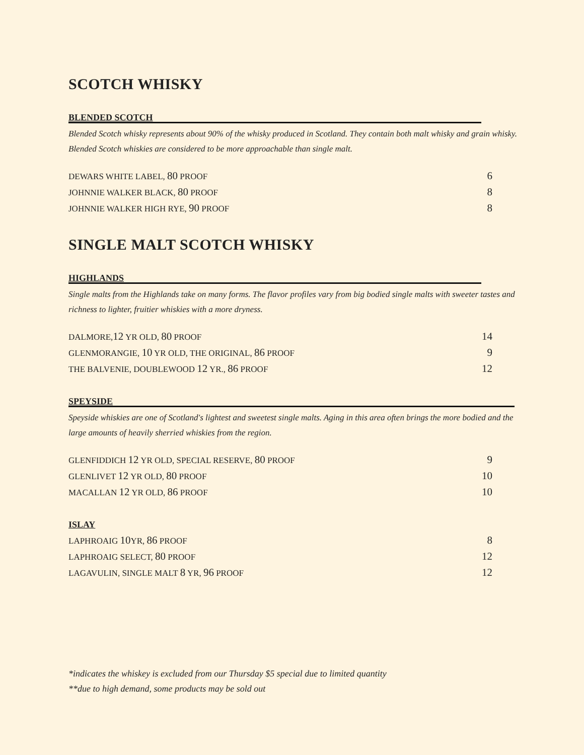SCOTCH WHISKY
BLENDED SCOTCH
Blended Scotch whisky represents about 90% of the whisky produced in Scotland. They contain both malt whisky and grain whisky. Blended Scotch whiskies are considered to be more approachable than single malt.
| DEWARS WHITE LABEL, 80 PROOF | 6 |
| JOHNNIE WALKER BLACK, 80 PROOF | 8 |
| JOHNNIE WALKER HIGH RYE, 90 PROOF | 8 |
SINGLE MALT SCOTCH WHISKY
HIGHLANDS
Single malts from the Highlands take on many forms. The flavor profiles vary from big bodied single malts with sweeter tastes and richness to lighter, fruitier whiskies with a more dryness.
| DALMORE, 12 YR OLD, 80 PROOF | 14 |
| GLENMORANGIE, 10 YR OLD, THE ORIGINAL, 86 PROOF | 9 |
| THE BALVENIE, DOUBLEWOOD 12 YR., 86 PROOF | 12 |
SPEYSIDE
Speyside whiskies are one of Scotland's lightest and sweetest single malts. Aging in this area often brings the more bodied and the large amounts of heavily sherried whiskies from the region.
| GLENFIDDICH 12 YR OLD, SPECIAL RESERVE, 80 PROOF | 9 |
| GLENLIVET 12 YR OLD, 80 PROOF | 10 |
| MACALLAN 12 YR OLD, 86 PROOF | 10 |
ISLAY
| LAPHROAIG 10 YR, 86 PROOF | 8 |
| LAPHROAIG SELECT, 80 PROOF | 12 |
| LAGAVULIN, SINGLE MALT 8 YR, 96 PROOF | 12 |
*indicates the whiskey is excluded from our Thursday $5 special due to limited quantity
**due to high demand, some products may be sold out